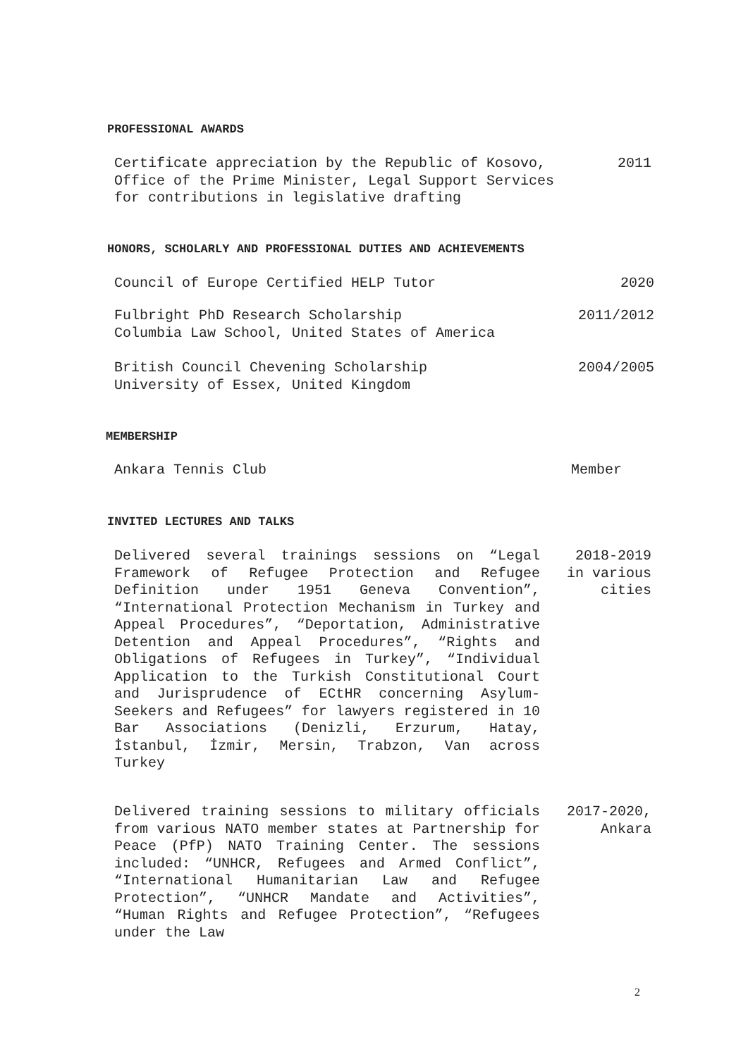PROFESSIONAL AWARDS
Certificate appreciation by the Republic of Kosovo,
Office of the Prime Minister, Legal Support Services
for contributions in legislative drafting
2011
HONORS, SCHOLARLY AND PROFESSIONAL DUTIES AND ACHIEVEMENTS
Council of Europe Certified HELP Tutor
2020
Fulbright PhD Research Scholarship
Columbia Law School, United States of America
2011/2012
British Council Chevening Scholarship
University of Essex, United Kingdom
2004/2005
MEMBERSHIP
Ankara Tennis Club Member
INVITED LECTURES AND TALKS
Delivered several trainings sessions on “Legal Framework of Refugee Protection and Refugee Definition under 1951 Geneva Convention”, “International Protection Mechanism in Turkey and Appeal Procedures”, “Deportation, Administrative Detention and Appeal Procedures”, “Rights and Obligations of Refugees in Turkey”, “Individual Application to the Turkish Constitutional Court and Jurisprudence of ECtHR concerning Asylum-Seekers and Refugees” for lawyers registered in 10 Bar Associations (Denizli, Erzurum, Hatay, İstanbul, İzmir, Mersin, Trabzon, Van across Turkey
2018-2019
in various
cities
Delivered training sessions to military officials from various NATO member states at Partnership for Peace (PfP) NATO Training Center. The sessions included: “UNHCR, Refugees and Armed Conflict”, “International Humanitarian Law and Refugee Protection”, “UNHCR Mandate and Activities”, “Human Rights and Refugee Protection”, “Refugees under the Law
2017-2020,
Ankara
2